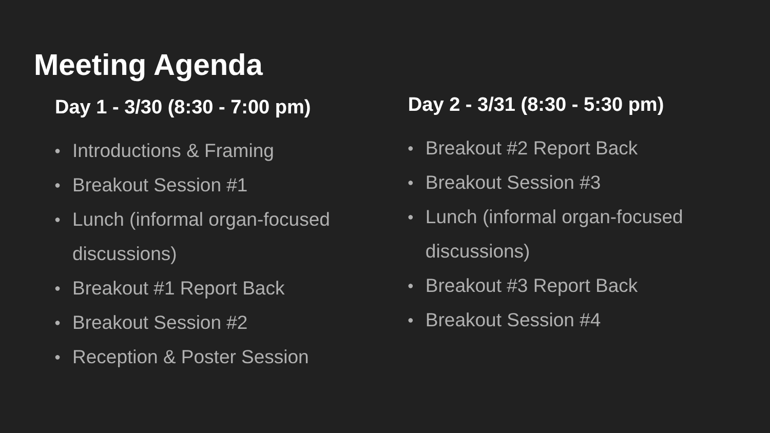Meeting Agenda
Day 1 - 3/30 (8:30 - 7:00 pm)
● Introductions & Framing
● Breakout Session #1
● Lunch (informal organ-focused
discussions)
● Breakout #1 Report Back
● Breakout Session #2
● Reception & Poster Session
Day 2 - 3/31 (8:30 - 5:30 pm)
● Breakout #2 Report Back
● Breakout Session #3
● Lunch (informal organ-focused
discussions)
● Breakout #3 Report Back
● Breakout Session #4